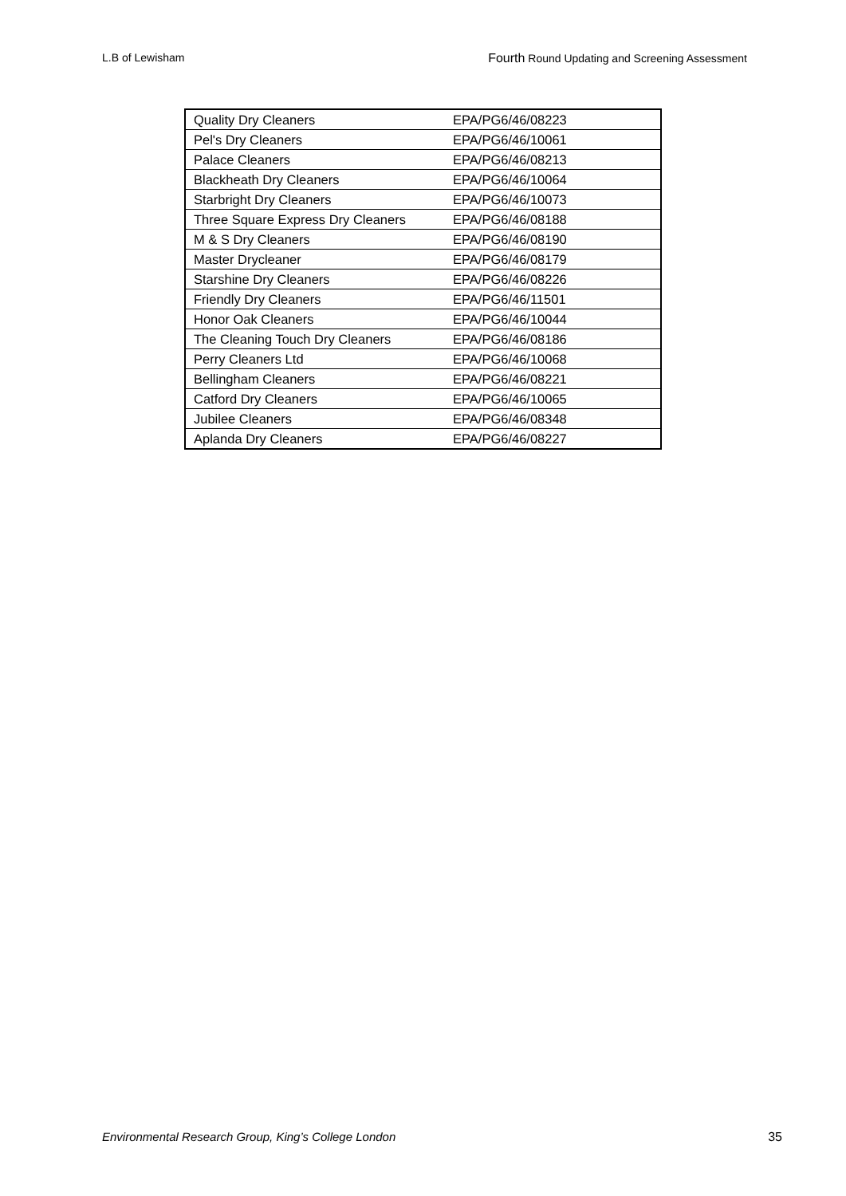L.B of Lewisham Fourth Round Updating and Screening Assessment
| Quality Dry Cleaners | EPA/PG6/46/08223 |
| Pel's Dry Cleaners | EPA/PG6/46/10061 |
| Palace Cleaners | EPA/PG6/46/08213 |
| Blackheath Dry Cleaners | EPA/PG6/46/10064 |
| Starbright Dry Cleaners | EPA/PG6/46/10073 |
| Three Square Express Dry Cleaners | EPA/PG6/46/08188 |
| M & S Dry Cleaners | EPA/PG6/46/08190 |
| Master Drycleaner | EPA/PG6/46/08179 |
| Starshine Dry Cleaners | EPA/PG6/46/08226 |
| Friendly Dry Cleaners | EPA/PG6/46/11501 |
| Honor Oak Cleaners | EPA/PG6/46/10044 |
| The Cleaning Touch Dry Cleaners | EPA/PG6/46/08186 |
| Perry Cleaners Ltd | EPA/PG6/46/10068 |
| Bellingham Cleaners | EPA/PG6/46/08221 |
| Catford Dry Cleaners | EPA/PG6/46/10065 |
| Jubilee Cleaners | EPA/PG6/46/08348 |
| Aplanda Dry Cleaners | EPA/PG6/46/08227 |
Environmental Research Group, King’s College London 35